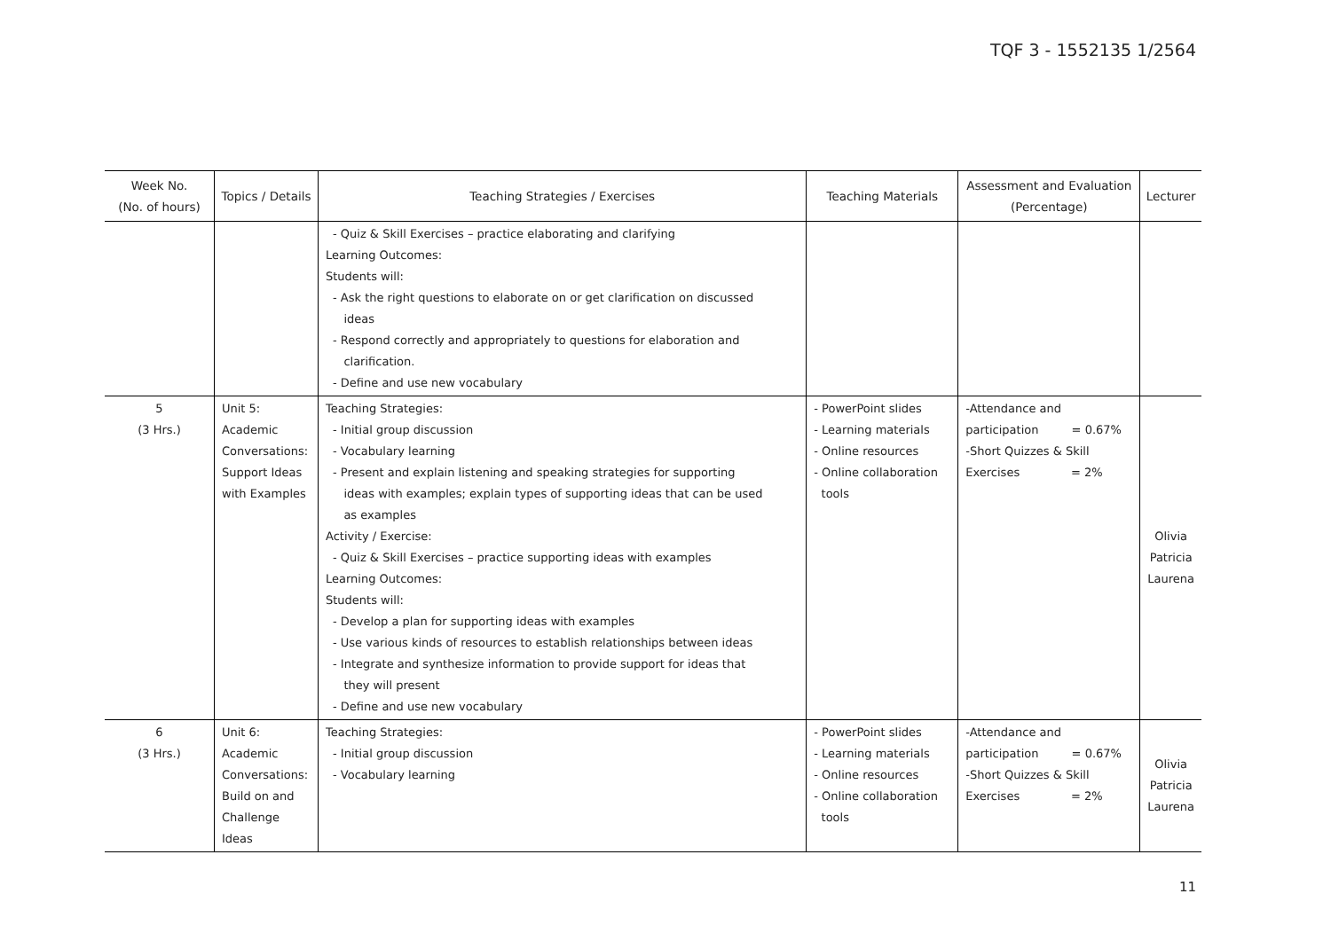TQF 3 - 1552135 1/2564
| Week No. (No. of hours) | Topics / Details | Teaching Strategies / Exercises | Teaching Materials | Assessment and Evaluation (Percentage) | Lecturer |
| --- | --- | --- | --- | --- | --- |
| | | - Quiz & Skill Exercises – practice elaborating and clarifying Learning Outcomes: Students will: - Ask the right questions to elaborate on or get clarification on discussed ideas - Respond correctly and appropriately to questions for elaboration and clarification. - Define and use new vocabulary | | | |
| 5 (3 Hrs.) | Unit 5: Academic Conversations: Support Ideas with Examples | Teaching Strategies: - Initial group discussion - Vocabulary learning - Present and explain listening and speaking strategies for supporting ideas with examples; explain types of supporting ideas that can be used as examples Activity / Exercise: - Quiz & Skill Exercises – practice supporting ideas with examples Learning Outcomes: Students will: - Develop a plan for supporting ideas with examples - Use various kinds of resources to establish relationships between ideas - Integrate and synthesize information to provide support for ideas that they will present - Define and use new vocabulary | - PowerPoint slides - Learning materials - Online resources - Online collaboration tools | -Attendance and participation = 0.67% -Short Quizzes & Skill Exercises = 2% | Olivia Patricia Laurena |
| 6 (3 Hrs.) | Unit 6: Academic Conversations: Build on and Challenge Ideas | Teaching Strategies: - Initial group discussion - Vocabulary learning | - PowerPoint slides - Learning materials - Online resources - Online collaboration tools | -Attendance and participation = 0.67% -Short Quizzes & Skill Exercises = 2% | Olivia Patricia Laurena |
11